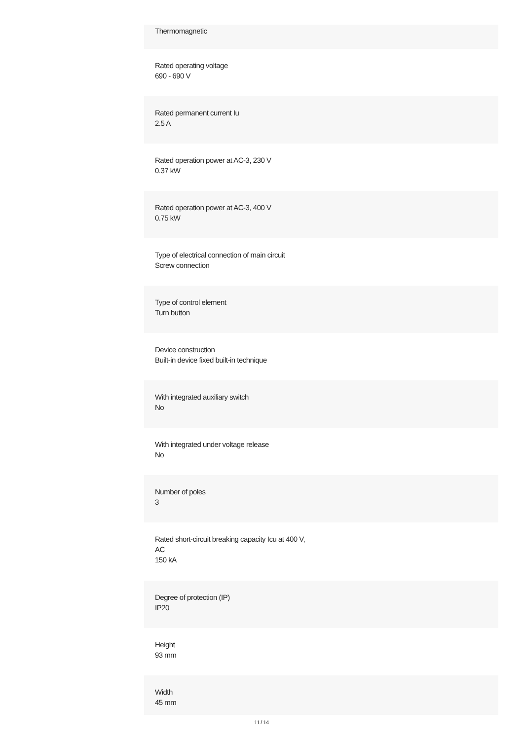Thermomagnetic
Rated operating voltage
690 - 690 V
Rated permanent current Iu
2.5 A
Rated operation power at AC-3, 230 V
0.37 kW
Rated operation power at AC-3, 400 V
0.75 kW
Type of electrical connection of main circuit
Screw connection
Type of control element
Turn button
Device construction
Built-in device fixed built-in technique
With integrated auxiliary switch
No
With integrated under voltage release
No
Number of poles
3
Rated short-circuit breaking capacity Icu at 400 V,
AC
150 kA
Degree of protection (IP)
IP20
Height
93 mm
Width
45 mm
11 / 14